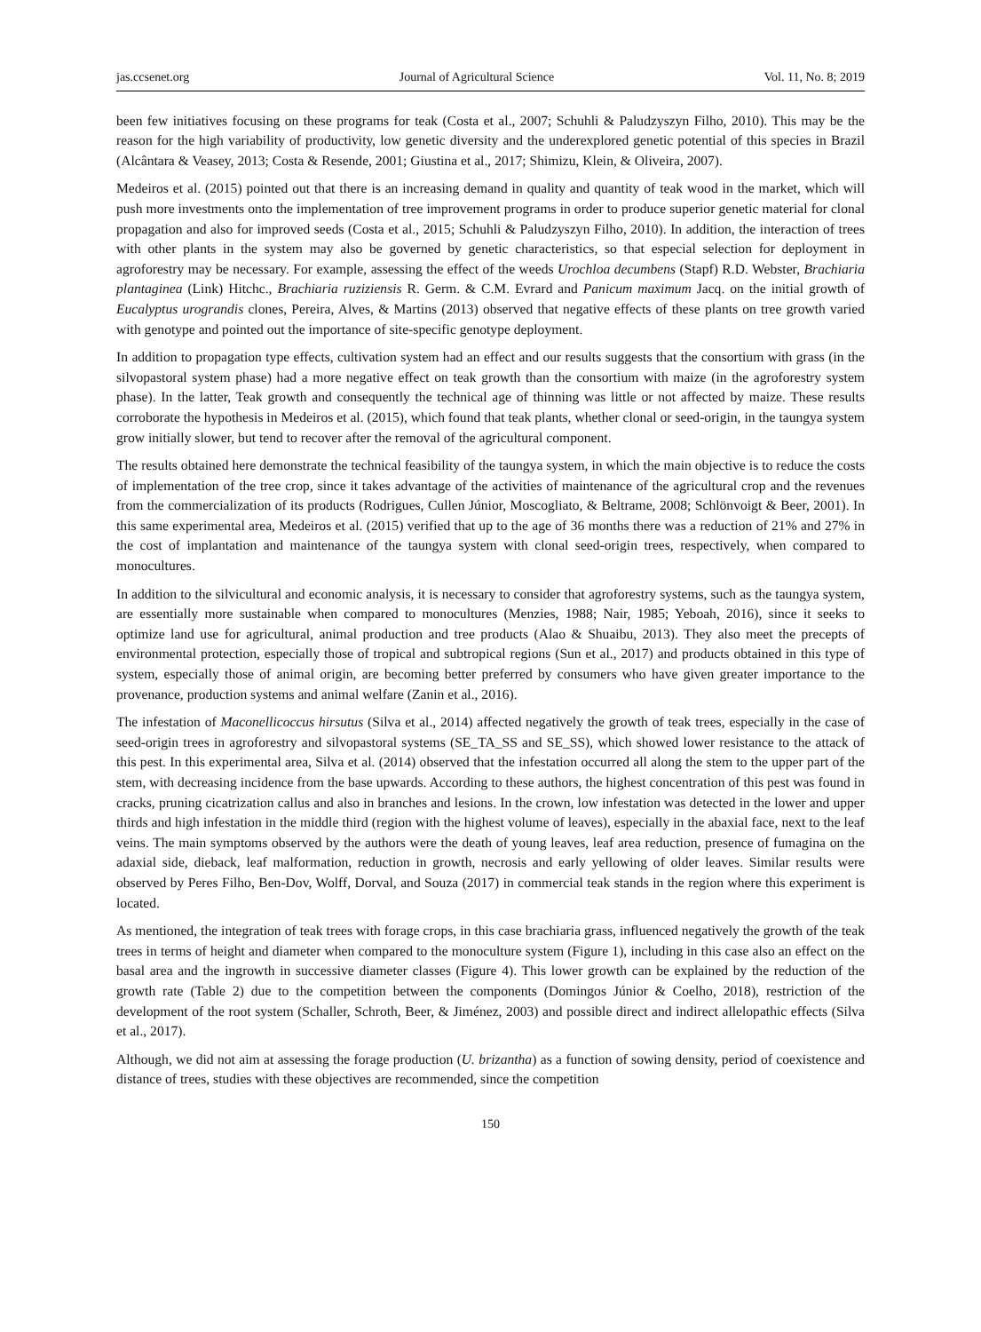jas.ccsenet.org Journal of Agricultural Science Vol. 11, No. 8; 2019
been few initiatives focusing on these programs for teak (Costa et al., 2007; Schuhli & Paludzyszyn Filho, 2010). This may be the reason for the high variability of productivity, low genetic diversity and the underexplored genetic potential of this species in Brazil (Alcântara & Veasey, 2013; Costa & Resende, 2001; Giustina et al., 2017; Shimizu, Klein, & Oliveira, 2007).
Medeiros et al. (2015) pointed out that there is an increasing demand in quality and quantity of teak wood in the market, which will push more investments onto the implementation of tree improvement programs in order to produce superior genetic material for clonal propagation and also for improved seeds (Costa et al., 2015; Schuhli & Paludzyszyn Filho, 2010). In addition, the interaction of trees with other plants in the system may also be governed by genetic characteristics, so that especial selection for deployment in agroforestry may be necessary. For example, assessing the effect of the weeds Urochloa decumbens (Stapf) R.D. Webster, Brachiaria plantaginea (Link) Hitchc., Brachiaria ruziziensis R. Germ. & C.M. Evrard and Panicum maximum Jacq. on the initial growth of Eucalyptus urograndis clones, Pereira, Alves, & Martins (2013) observed that negative effects of these plants on tree growth varied with genotype and pointed out the importance of site-specific genotype deployment.
In addition to propagation type effects, cultivation system had an effect and our results suggests that the consortium with grass (in the silvopastoral system phase) had a more negative effect on teak growth than the consortium with maize (in the agroforestry system phase). In the latter, Teak growth and consequently the technical age of thinning was little or not affected by maize. These results corroborate the hypothesis in Medeiros et al. (2015), which found that teak plants, whether clonal or seed-origin, in the taungya system grow initially slower, but tend to recover after the removal of the agricultural component.
The results obtained here demonstrate the technical feasibility of the taungya system, in which the main objective is to reduce the costs of implementation of the tree crop, since it takes advantage of the activities of maintenance of the agricultural crop and the revenues from the commercialization of its products (Rodrigues, Cullen Júnior, Moscogliato, & Beltrame, 2008; Schlönvoigt & Beer, 2001). In this same experimental area, Medeiros et al. (2015) verified that up to the age of 36 months there was a reduction of 21% and 27% in the cost of implantation and maintenance of the taungya system with clonal seed-origin trees, respectively, when compared to monocultures.
In addition to the silvicultural and economic analysis, it is necessary to consider that agroforestry systems, such as the taungya system, are essentially more sustainable when compared to monocultures (Menzies, 1988; Nair, 1985; Yeboah, 2016), since it seeks to optimize land use for agricultural, animal production and tree products (Alao & Shuaibu, 2013). They also meet the precepts of environmental protection, especially those of tropical and subtropical regions (Sun et al., 2017) and products obtained in this type of system, especially those of animal origin, are becoming better preferred by consumers who have given greater importance to the provenance, production systems and animal welfare (Zanin et al., 2016).
The infestation of Maconellicoccus hirsutus (Silva et al., 2014) affected negatively the growth of teak trees, especially in the case of seed-origin trees in agroforestry and silvopastoral systems (SE_TA_SS and SE_SS), which showed lower resistance to the attack of this pest. In this experimental area, Silva et al. (2014) observed that the infestation occurred all along the stem to the upper part of the stem, with decreasing incidence from the base upwards. According to these authors, the highest concentration of this pest was found in cracks, pruning cicatrization callus and also in branches and lesions. In the crown, low infestation was detected in the lower and upper thirds and high infestation in the middle third (region with the highest volume of leaves), especially in the abaxial face, next to the leaf veins. The main symptoms observed by the authors were the death of young leaves, leaf area reduction, presence of fumagina on the adaxial side, dieback, leaf malformation, reduction in growth, necrosis and early yellowing of older leaves. Similar results were observed by Peres Filho, Ben-Dov, Wolff, Dorval, and Souza (2017) in commercial teak stands in the region where this experiment is located.
As mentioned, the integration of teak trees with forage crops, in this case brachiaria grass, influenced negatively the growth of the teak trees in terms of height and diameter when compared to the monoculture system (Figure 1), including in this case also an effect on the basal area and the ingrowth in successive diameter classes (Figure 4). This lower growth can be explained by the reduction of the growth rate (Table 2) due to the competition between the components (Domingos Júnior & Coelho, 2018), restriction of the development of the root system (Schaller, Schroth, Beer, & Jiménez, 2003) and possible direct and indirect allelopathic effects (Silva et al., 2017).
Although, we did not aim at assessing the forage production (U. brizantha) as a function of sowing density, period of coexistence and distance of trees, studies with these objectives are recommended, since the competition
150